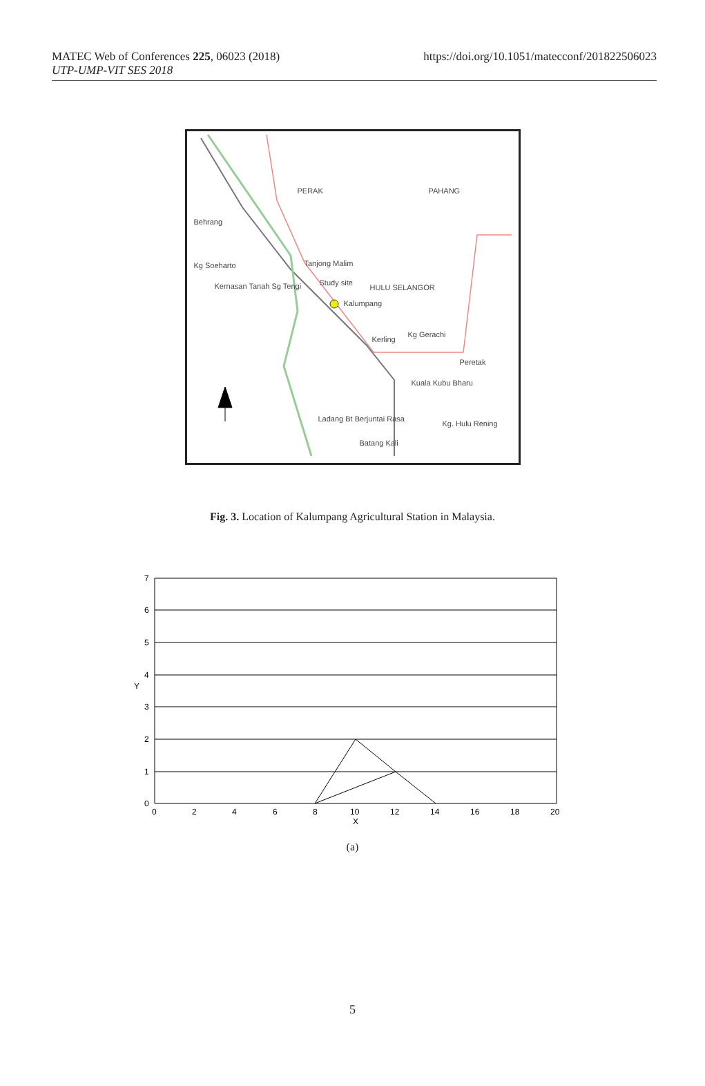MATEC Web of Conferences 225, 06023 (2018)
UTP-UMP-VIT SES 2018
https://doi.org/10.1051/matecconf/201822506023
PERAK PAHANG
Behrang
Kg Soeharto Tanjong Malim
Kernasan Tanah Sg Tengi Study site
HULU SELANGOR
Kalumpang
Kerling
Kg Gerachi
Peretak
Kuala Kubu Bharu
Ladang Bt Berjuntai Rasa
Kg. Hulu Rening
Batang Kali
Fig. 3. Location of Kalumpang Agricultural Station in Malaysia.
7
6
5
4
Y
3
2
1
0
0
2
4
6
8
10
12
14
16
18
20
X
(a)
5